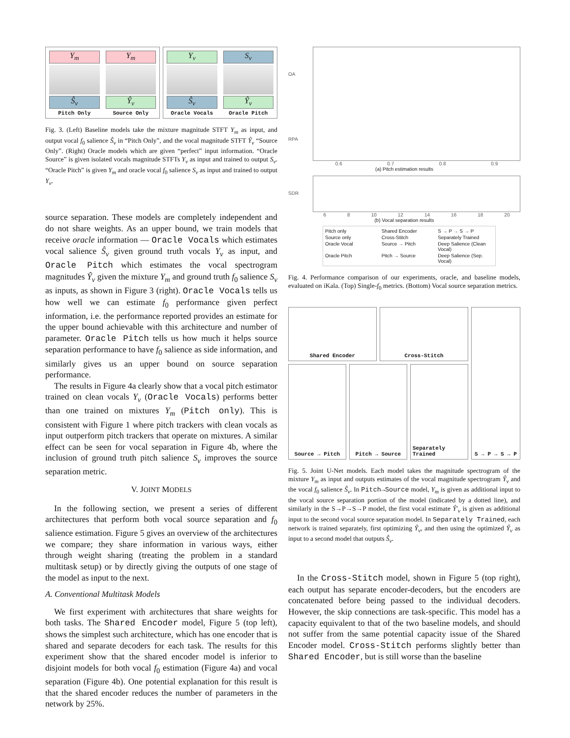Y<sub>m</sub>
Ŝ<sub>v</sub>
Pitch Only
Y<sub>m</sub>
Ŷ<sub>v</sub>
Source Only
Y<sub>v</sub>
Ŝ<sub>v</sub>
Oracle Vocals
S<sub>v</sub>
Ŷ<sub>v</sub>
Oracle Pitch
Fig. 3. (Left) Baseline models take the mixture magnitude STFT Y<sub>m</sub> as input, and output vocal f<sub>0</sub> salience Ŝ<sub>v</sub> in “Pitch Only”, and the vocal magnitude STFT Ŷ<sub>v</sub> “Source Only”. (Right) Oracle models which are given “perfect” input information. “Oracle Source” is given isolated vocals magnitude STFTs Y<sub>v</sub> as input and trained to output S<sub>v</sub>. “Oracle Pitch” is given Y<sub>m</sub> and oracle vocal f<sub>0</sub> salience S<sub>v</sub> as input and trained to output Y<sub>v</sub>.
source separation. These models are completely independent and do not share weights. As an upper bound, we train models that receive oracle information — Oracle Vocals which estimates vocal salience Ŝ<sub>v</sub> given ground truth vocals Y<sub>v</sub> as input, and Oracle Pitch which estimates the vocal spectrogram magnitudes Ŷ<sub>v</sub> given the mixture Y<sub>m</sub> and ground truth f<sub>0</sub> salience S<sub>v</sub> as inputs, as shown in Figure 3 (right). Oracle Vocals tells us how well we can estimate f<sub>0</sub> performance given perfect information, i.e. the performance reported provides an estimate for the upper bound achievable with this architecture and number of parameter. Oracle Pitch tells us how much it helps source separation performance to have f<sub>0</sub> salience as side information, and similarly gives us an upper bound on source separation performance.
The results in Figure 4a clearly show that a vocal pitch estimator trained on clean vocals Y<sub>v</sub> (Oracle Vocals) performs better than one trained on mixtures Y<sub>m</sub> (Pitch only). This is consistent with Figure 1 where pitch trackers with clean vocals as input outperform pitch trackers that operate on mixtures. A similar effect can be seen for vocal separation in Figure 4b, where the inclusion of ground truth pitch salience S<sub>v</sub> improves the source separation metric.
V. JOINT MODELS
In the following section, we present a series of different architectures that perform both vocal source separation and f<sub>0</sub> salience estimation. Figure 5 gives an overview of the architectures we compare; they share information in various ways, either through weight sharing (treating the problem in a standard multitask setup) or by directly giving the outputs of one stage of the model as input to the next.
A. Conventional Multitask Models
We first experiment with architectures that share weights for both tasks. The Shared Encoder model, Figure 5 (top left), shows the simplest such architecture, which has one encoder that is shared and separate decoders for each task. The results for this experiment show that the shared encoder model is inferior to disjoint models for both vocal f<sub>0</sub> estimation (Figure 4a) and vocal separation (Figure 4b). One potential explanation for this result is that the shared encoder reduces the number of parameters in the network by 25%.
OA
RPA
0.6 0.7 0.8 0.9
(a) Pitch estimation results
SDR
6 8 10 12 14 16 18 20
(b) Vocal separation results
Pitch only Shared Encoder S → P → S → P Source only Cross-Stitch Separately Trained Oracle Vocal Source → Pitch Deep Salience (Clean Vocal) Oracle Pitch Pitch → Source Deep Salience (Sep. Vocal)
Fig. 4. Performance comparison of our experiments, oracle, and baseline models, evaluated on iKala. (Top) Single-f<sub>0</sub> metrics. (Bottom) Vocal source separation metrics.
Shared Encoder Cross-Stitch
Source → Pitch Pitch → Source Separately Trained
S → P → S → P
Fig. 5. Joint U-Net models. Each model takes the magnitude spectrogram of the mixture Y<sub>m</sub> as input and outputs estimates of the vocal magnitude spectrogram Ŷ<sub>v</sub> and the vocal f<sub>0</sub> salience Ŝ<sub>v</sub>. In Pitch→Source model, Y<sub>m</sub> is given as additional input to the vocal source separation portion of the model (indicated by a dotted line), and similarly in the S→P→S→P model, the first vocal estimate Ŷ′<sub>v</sub> is given as additional input to the second vocal source separation model. In Separately Trained, each network is trained separately, first optimizing Ŷ<sub>v</sub>, and then using the optimized Ŷ<sub>v</sub> as input to a second model that outputs Ŝ<sub>v</sub>.
In the Cross-Stitch model, shown in Figure 5 (top right), each output has separate encoder-decoders, but the encoders are concatenated before being passed to the individual decoders. However, the skip connections are task-specific. This model has a capacity equivalent to that of the two baseline models, and should not suffer from the same potential capacity issue of the Shared Encoder model. Cross-Stitch performs slightly better than Shared Encoder, but is still worse than the baseline